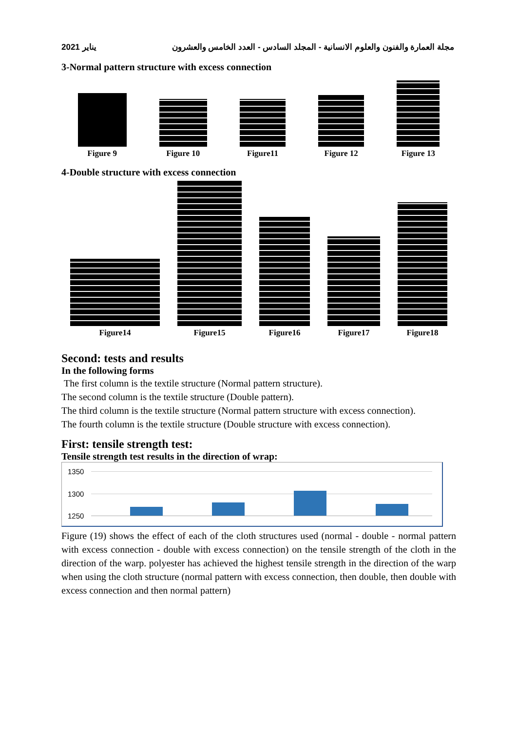2021 يناير مجلة العمارة والفنون والعلوم الانسانية - المجلد السادس - العدد الخامس والعشرون
3-Normal pattern structure with excess connection
Figure 9
Figure 10
Figure11
Figure 12
Figure 13
4-Double structure with excess connection
Figure14
Figure15
Figure16
Figure17
Figure18
Second: tests and results
In the following forms
The first column is the textile structure (Normal pattern structure).
The second column is the textile structure (Double pattern).
The third column is the textile structure (Normal pattern structure with excess connection).
The fourth column is the textile structure (Double structure with excess connection).
First: tensile strength test:
Tensile strength test results in the direction of wrap:
1350
1300
1250
Figure (19) shows the effect of each of the cloth structures used (normal - double - normal pattern with excess connection - double with excess connection) on the tensile strength of the cloth in the direction of the warp. polyester has achieved the highest tensile strength in the direction of the warp when using the cloth structure (normal pattern with excess connection, then double, then double with excess connection and then normal pattern)